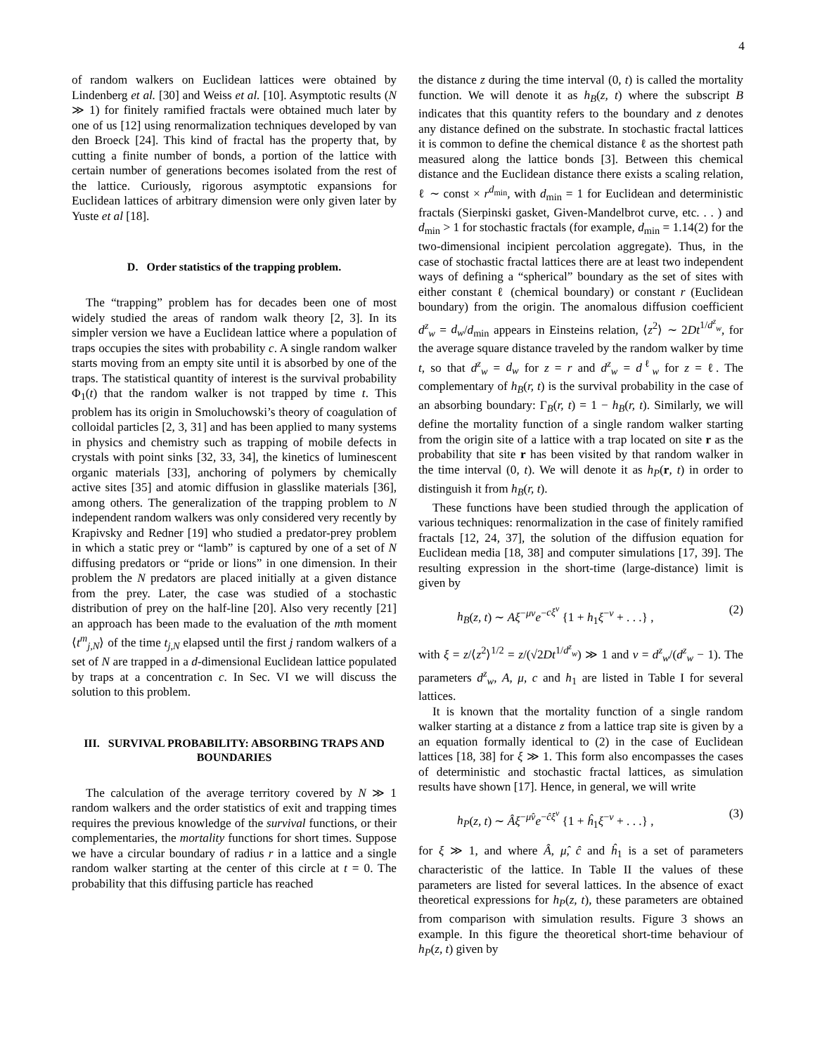4
of random walkers on Euclidean lattices were obtained by Lindenberg et al. [30] and Weiss et al. [10]. Asymptotic results (N ≫ 1) for finitely ramified fractals were obtained much later by one of us [12] using renormalization techniques developed by van den Broeck [24]. This kind of fractal has the property that, by cutting a finite number of bonds, a portion of the lattice with certain number of generations becomes isolated from the rest of the lattice. Curiously, rigorous asymptotic expansions for Euclidean lattices of arbitrary dimension were only given later by Yuste et al [18].
D. Order statistics of the trapping problem.
The “trapping” problem has for decades been one of most widely studied the areas of random walk theory [2, 3]. In its simpler version we have a Euclidean lattice where a population of traps occupies the sites with probability c. A single random walker starts moving from an empty site until it is absorbed by one of the traps. The statistical quantity of interest is the survival probability Φ<sub>1</sub>(t) that the random walker is not trapped by time t. This problem has its origin in Smoluchowski’s theory of coagulation of colloidal particles [2, 3, 31] and has been applied to many systems in physics and chemistry such as trapping of mobile defects in crystals with point sinks [32, 33, 34], the kinetics of luminescent organic materials [33], anchoring of polymers by chemically active sites [35] and atomic diffusion in glasslike materials [36], among others. The generalization of the trapping problem to N independent random walkers was only considered very recently by Krapivsky and Redner [19] who studied a predator-prey problem in which a static prey or “lamb” is captured by one of a set of N diffusing predators or “pride or lions” in one dimension. In their problem the N predators are placed initially at a given distance from the prey. Later, the case was studied of a stochastic distribution of prey on the half-line [20]. Also very recently [21] an approach has been made to the evaluation of the mth moment ⟨t<sup>m</sup><sub>j,N</sub>⟩ of the time t<sub>j,N</sub> elapsed until the first j random walkers of a set of N are trapped in a d-dimensional Euclidean lattice populated by traps at a concentration c. In Sec. VI we will discuss the solution to this problem.
III. SURVIVAL PROBABILITY: ABSORBING TRAPS AND BOUNDARIES
The calculation of the average territory covered by N ≫ 1 random walkers and the order statistics of exit and trapping times requires the previous knowledge of the survival functions, or their complementaries, the mortality functions for short times. Suppose we have a circular boundary of radius r in a lattice and a single random walker starting at the center of this circle at t = 0. The probability that this diffusing particle has reached
the distance z during the time interval (0, t) is called the mortality function. We will denote it as h<sub>B</sub>(z, t) where the subscript B indicates that this quantity refers to the boundary and z denotes any distance defined on the substrate. In stochastic fractal lattices it is common to define the chemical distance ℓ as the shortest path measured along the lattice bonds [3]. Between this chemical distance and the Euclidean distance there exists a scaling relation, ℓ ∼ const × r<sup>d<sub>min</sub></sup>, with d<sub>min</sub> = 1 for Euclidean and deterministic fractals (Sierpinski gasket, Given-Mandelbrot curve, etc. . . ) and d<sub>min</sub> > 1 for stochastic fractals (for example, d<sub>min</sub> = 1.14(2) for the two-dimensional incipient percolation aggregate). Thus, in the case of stochastic fractal lattices there are at least two independent ways of defining a “spherical” boundary as the set of sites with either constant ℓ (chemical boundary) or constant r (Euclidean boundary) from the origin. The anomalous diffusion coefficient d<sup>z</sup><sub>w</sub> = d<sub>w</sub>/d<sub>min</sub> appears in Einsteins relation, ⟨z<sup>2</sup>⟩ ∼ 2Dt<sup>1/d<sup>z</sup><sub>w</sub></sup>, for the average square distance traveled by the random walker by time t, so that d<sup>z</sup><sub>w</sub> = d<sub>w</sub> for z = r and d<sup>z</sup><sub>w</sub> = d<sup>ℓ</sup><sub>w</sub> for z = ℓ. The complementary of h<sub>B</sub>(r, t) is the survival probability in the case of an absorbing boundary: Γ<sub>B</sub>(r, t) = 1 − h<sub>B</sub>(r, t). Similarly, we will define the mortality function of a single random walker starting from the origin site of a lattice with a trap located on site r as the probability that site r has been visited by that random walker in the time interval (0, t). We will denote it as h<sub>P</sub>(r, t) in order to distinguish it from h<sub>B</sub>(r, t).
These functions have been studied through the application of various techniques: renormalization in the case of finitely ramified fractals [12, 24, 37], the solution of the diffusion equation for Euclidean media [18, 38] and computer simulations [17, 39]. The resulting expression in the short-time (large-distance) limit is given by
h<sub>B</sub>(z, t) ∼ Aξ<sup>−μv</sup>e<sup>−cξ<sup>v</sup></sup> {1 + h<sub>1</sub>ξ<sup>−v</sup> + . . .} , (2)
with ξ = z/⟨z<sup>2</sup>⟩<sup>1/2</sup> = z/(√2Dt<sup>1/d<sup>z</sup><sub>w</sub></sup>) ≫ 1 and v = d<sup>z</sup><sub>w</sub>/(d<sup>z</sup><sub>w</sub> − 1). The parameters d<sup>z</sup><sub>w</sub>, A, μ, c and h<sub>1</sub> are listed in Table I for several lattices.
It is known that the mortality function of a single random walker starting at a distance z from a lattice trap site is given by a an equation formally identical to (2) in the case of Euclidean lattices [18, 38] for ξ ≫ 1. This form also encompasses the cases of deterministic and stochastic fractal lattices, as simulation results have shown [17]. Hence, in general, we will write
h<sub>P</sub>(z, t) ∼ Âξ<sup>−μ̂v</sup>e<sup>−ĉξ<sup>v</sup></sup> {1 + ĥ<sub>1</sub>ξ<sup>−v</sup> + . . .} , (3)
for ξ ≫ 1, and where Â, μ̂, ĉ and ĥ<sub>1</sub> is a set of parameters characteristic of the lattice. In Table II the values of these parameters are listed for several lattices. In the absence of exact theoretical expressions for h<sub>P</sub>(z, t), these parameters are obtained from comparison with simulation results. Figure 3 shows an example. In this figure the theoretical short-time behaviour of h<sub>P</sub>(z, t) given by